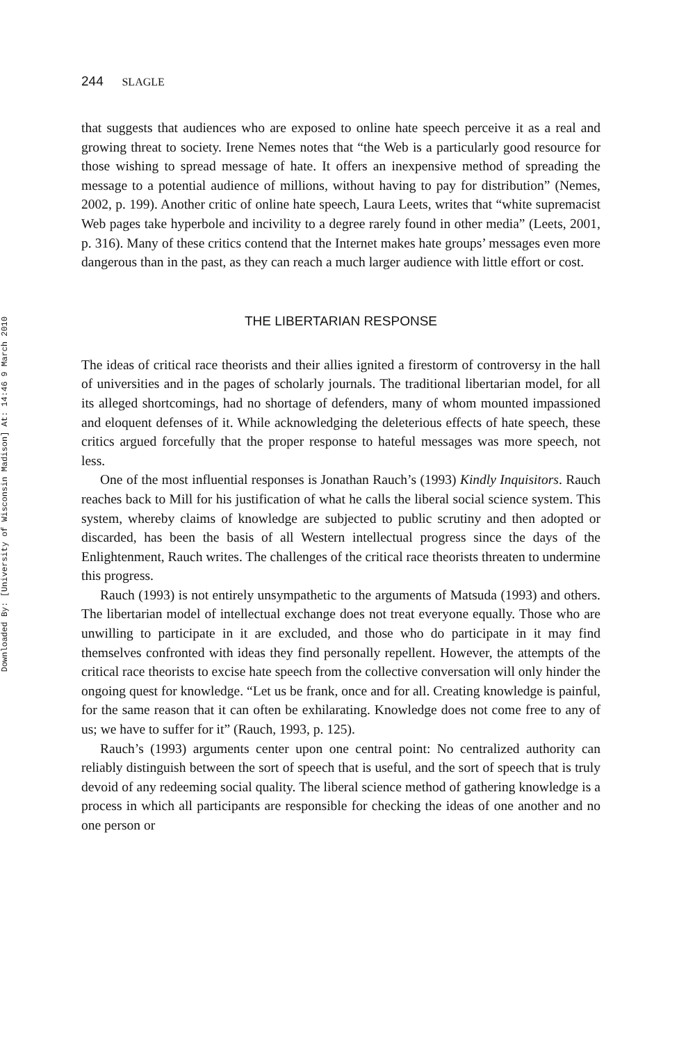Downloaded By: [University of Wisconsin Madison] At: 14:46 9 March 2010
244 SLAGLE
that suggests that audiences who are exposed to online hate speech perceive it as a real and growing threat to society. Irene Nemes notes that “the Web is a particularly good resource for those wishing to spread message of hate. It offers an inexpensive method of spreading the message to a potential audience of millions, without having to pay for distribution” (Nemes, 2002, p. 199). Another critic of online hate speech, Laura Leets, writes that “white supremacist Web pages take hyperbole and incivility to a degree rarely found in other media” (Leets, 2001, p. 316). Many of these critics contend that the Internet makes hate groups’ messages even more dangerous than in the past, as they can reach a much larger audience with little effort or cost.
THE LIBERTARIAN RESPONSE
The ideas of critical race theorists and their allies ignited a firestorm of controversy in the hall of universities and in the pages of scholarly journals. The traditional libertarian model, for all its alleged shortcomings, had no shortage of defenders, many of whom mounted impassioned and eloquent defenses of it. While acknowledging the deleterious effects of hate speech, these critics argued forcefully that the proper response to hateful messages was more speech, not less.
One of the most influential responses is Jonathan Rauch’s (1993) Kindly Inquisitors. Rauch reaches back to Mill for his justification of what he calls the liberal social science system. This system, whereby claims of knowledge are subjected to public scrutiny and then adopted or discarded, has been the basis of all Western intellectual progress since the days of the Enlightenment, Rauch writes. The challenges of the critical race theorists threaten to undermine this progress.
Rauch (1993) is not entirely unsympathetic to the arguments of Matsuda (1993) and others. The libertarian model of intellectual exchange does not treat everyone equally. Those who are unwilling to participate in it are excluded, and those who do participate in it may find themselves confronted with ideas they find personally repellent. However, the attempts of the critical race theorists to excise hate speech from the collective conversation will only hinder the ongoing quest for knowledge. “Let us be frank, once and for all. Creating knowledge is painful, for the same reason that it can often be exhilarating. Knowledge does not come free to any of us; we have to suffer for it” (Rauch, 1993, p. 125).
Rauch’s (1993) arguments center upon one central point: No centralized authority can reliably distinguish between the sort of speech that is useful, and the sort of speech that is truly devoid of any redeeming social quality. The liberal science method of gathering knowledge is a process in which all participants are responsible for checking the ideas of one another and no one person or